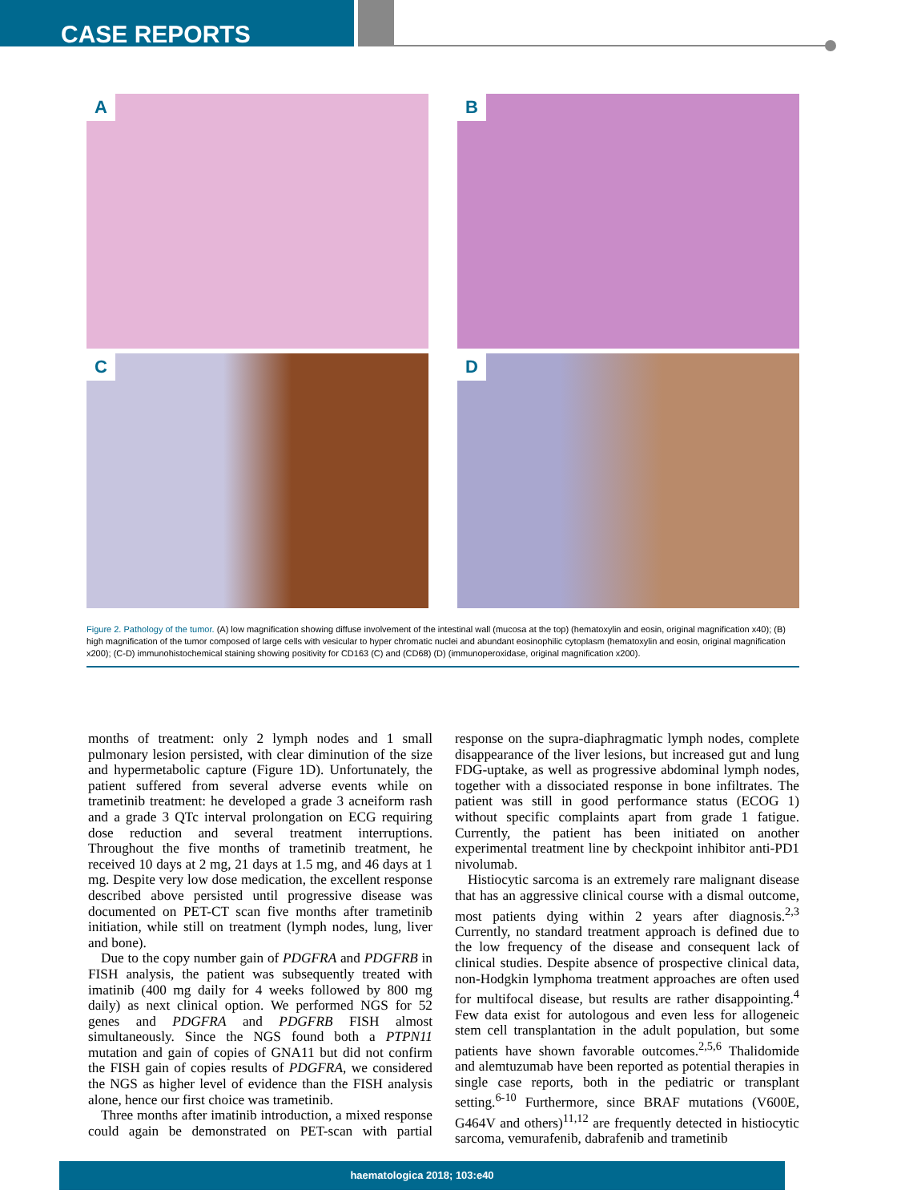CASE REPORTS
A
B
C
D
Figure 2. Pathology of the tumor. (A) low magnification showing diffuse involvement of the intestinal wall (mucosa at the top) (hematoxylin and eosin, original magnification x40); (B) high magnification of the tumor composed of large cells with vesicular to hyper chromatic nuclei and abundant eosinophilic cytoplasm (hematoxylin and eosin, original magnification x200); (C-D) immunohistochemical staining showing positivity for CD163 (C) and (CD68) (D) (immunoperoxidase, original magnification x200).
months of treatment: only 2 lymph nodes and 1 small pulmonary lesion persisted, with clear diminution of the size and hypermetabolic capture (Figure 1D). Unfortunately, the patient suffered from several adverse events while on trametinib treatment: he developed a grade 3 acneiform rash and a grade 3 QTc interval prolongation on ECG requiring dose reduction and several treatment interruptions. Throughout the five months of trametinib treatment, he received 10 days at 2 mg, 21 days at 1.5 mg, and 46 days at 1 mg. Despite very low dose medication, the excellent response described above persisted until progressive disease was documented on PET-CT scan five months after trametinib initiation, while still on treatment (lymph nodes, lung, liver and bone).
Due to the copy number gain of PDGFRA and PDGFRB in FISH analysis, the patient was subsequently treated with imatinib (400 mg daily for 4 weeks followed by 800 mg daily) as next clinical option. We performed NGS for 52 genes and PDGFRA and PDGFRB FISH almost simultaneously. Since the NGS found both a PTPN11 mutation and gain of copies of GNA11 but did not confirm the FISH gain of copies results of PDGFRA, we considered the NGS as higher level of evidence than the FISH analysis alone, hence our first choice was trametinib.
Three months after imatinib introduction, a mixed response could again be demonstrated on PET-scan with partial response on the supra-diaphragmatic lymph nodes, complete disappearance of the liver lesions, but increased gut and lung FDG-uptake, as well as progressive abdominal lymph nodes, together with a dissociated response in bone infiltrates. The patient was still in good performance status (ECOG 1) without specific complaints apart from grade 1 fatigue. Currently, the patient has been initiated on another experimental treatment line by checkpoint inhibitor anti-PD1 nivolumab.
Histiocytic sarcoma is an extremely rare malignant disease that has an aggressive clinical course with a dismal outcome, most patients dying within 2 years after diagnosis.<sup>2,3</sup> Currently, no standard treatment approach is defined due to the low frequency of the disease and consequent lack of clinical studies. Despite absence of prospective clinical data, non-Hodgkin lymphoma treatment approaches are often used for multifocal disease, but results are rather disappointing.<sup>4</sup> Few data exist for autologous and even less for allogeneic stem cell transplantation in the adult population, but some patients have shown favorable outcomes.<sup>2,5,6</sup> Thalidomide and alemtuzumab have been reported as potential therapies in single case reports, both in the pediatric or transplant setting.<sup>6-10</sup> Furthermore, since BRAF mutations (V600E, G464V and others)<sup>11,12</sup> are frequently detected in histiocytic sarcoma, vemurafenib, dabrafenib and trametinib
haematologica 2018; 103:e40